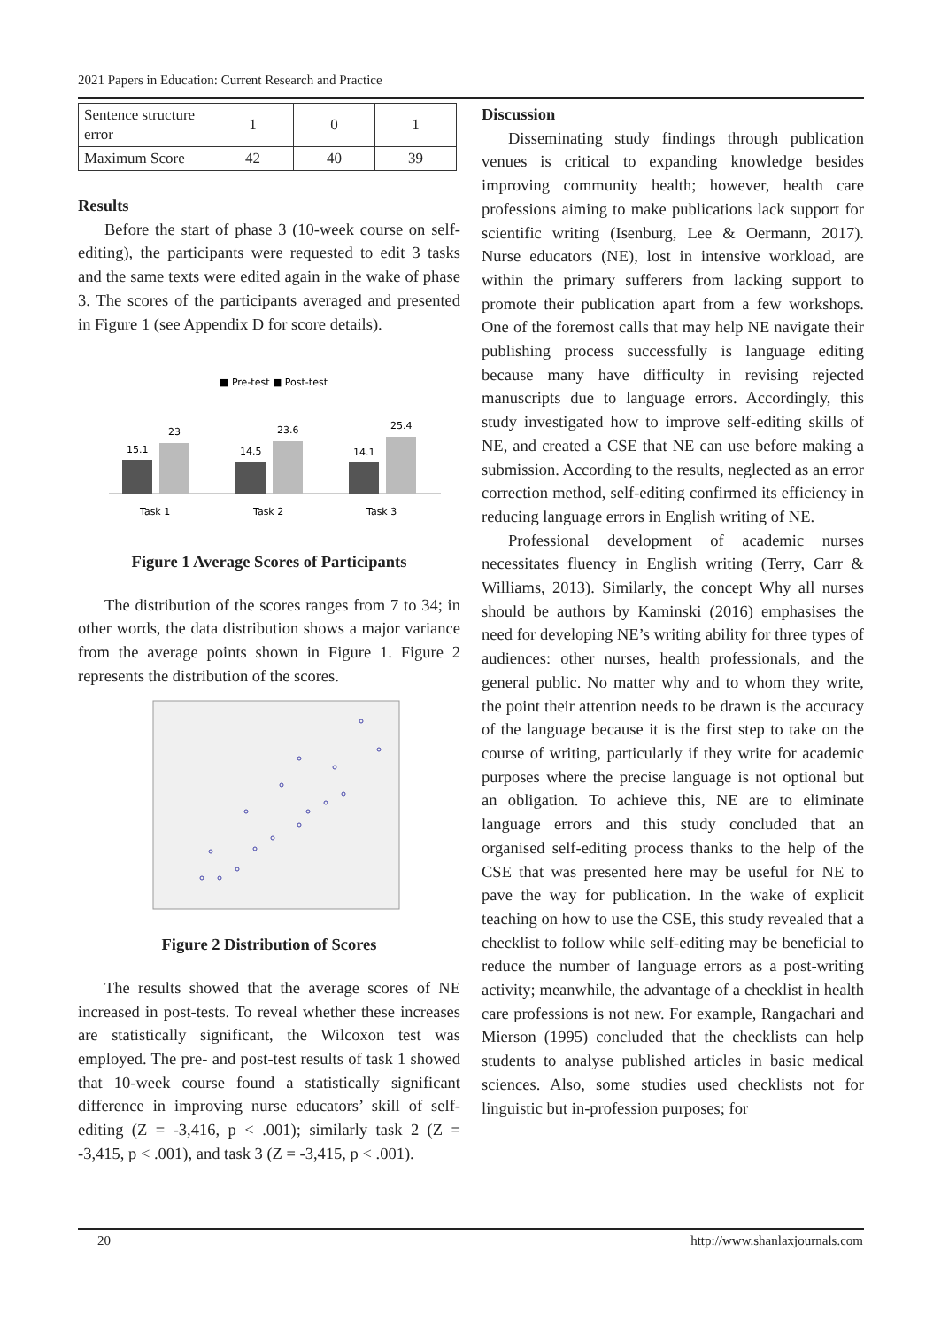2021 Papers in Education: Current Research and Practice
| Sentence structure error | 1 | 0 | 1 |
| Maximum Score | 42 | 40 | 39 |
Results
Before the start of phase 3 (10-week course on self-editing), the participants were requested to edit 3 tasks and the same texts were edited again in the wake of phase 3. The scores of the participants averaged and presented in Figure 1 (see Appendix D for score details).
■ Pre-test ■ Post-test
15.1
23
14.5
23.6
14.1
25.4
Task 1
Task 2
Task 3
Figure 1 Average Scores of Participants
The distribution of the scores ranges from 7 to 34; in other words, the data distribution shows a major variance from the average points shown in Figure 1. Figure 2 represents the distribution of the scores.
Figure 2 Distribution of Scores
The results showed that the average scores of NE increased in post-tests. To reveal whether these increases are statistically significant, the Wilcoxon test was employed. The pre- and post-test results of task 1 showed that 10-week course found a statistically significant difference in improving nurse educators’ skill of self-editing (Z = -3,416, p < .001); similarly task 2 (Z = -3,415, p < .001), and task 3 (Z = -3,415, p < .001).
Discussion
Disseminating study findings through publication venues is critical to expanding knowledge besides improving community health; however, health care professions aiming to make publications lack support for scientific writing (Isenburg, Lee & Oermann, 2017). Nurse educators (NE), lost in intensive workload, are within the primary sufferers from lacking support to promote their publication apart from a few workshops. One of the foremost calls that may help NE navigate their publishing process successfully is language editing because many have difficulty in revising rejected manuscripts due to language errors. Accordingly, this study investigated how to improve self-editing skills of NE, and created a CSE that NE can use before making a submission. According to the results, neglected as an error correction method, self-editing confirmed its efficiency in reducing language errors in English writing of NE.
Professional development of academic nurses necessitates fluency in English writing (Terry, Carr & Williams, 2013). Similarly, the concept Why all nurses should be authors by Kaminski (2016) emphasises the need for developing NE’s writing ability for three types of audiences: other nurses, health professionals, and the general public. No matter why and to whom they write, the point their attention needs to be drawn is the accuracy of the language because it is the first step to take on the course of writing, particularly if they write for academic purposes where the precise language is not optional but an obligation. To achieve this, NE are to eliminate language errors and this study concluded that an organised self-editing process thanks to the help of the CSE that was presented here may be useful for NE to pave the way for publication. In the wake of explicit teaching on how to use the CSE, this study revealed that a checklist to follow while self-editing may be beneficial to reduce the number of language errors as a post-writing activity; meanwhile, the advantage of a checklist in health care professions is not new. For example, Rangachari and Mierson (1995) concluded that the checklists can help students to analyse published articles in basic medical sciences. Also, some studies used checklists not for linguistic but in-profession purposes; for
20 http://www.shanlaxjournals.com